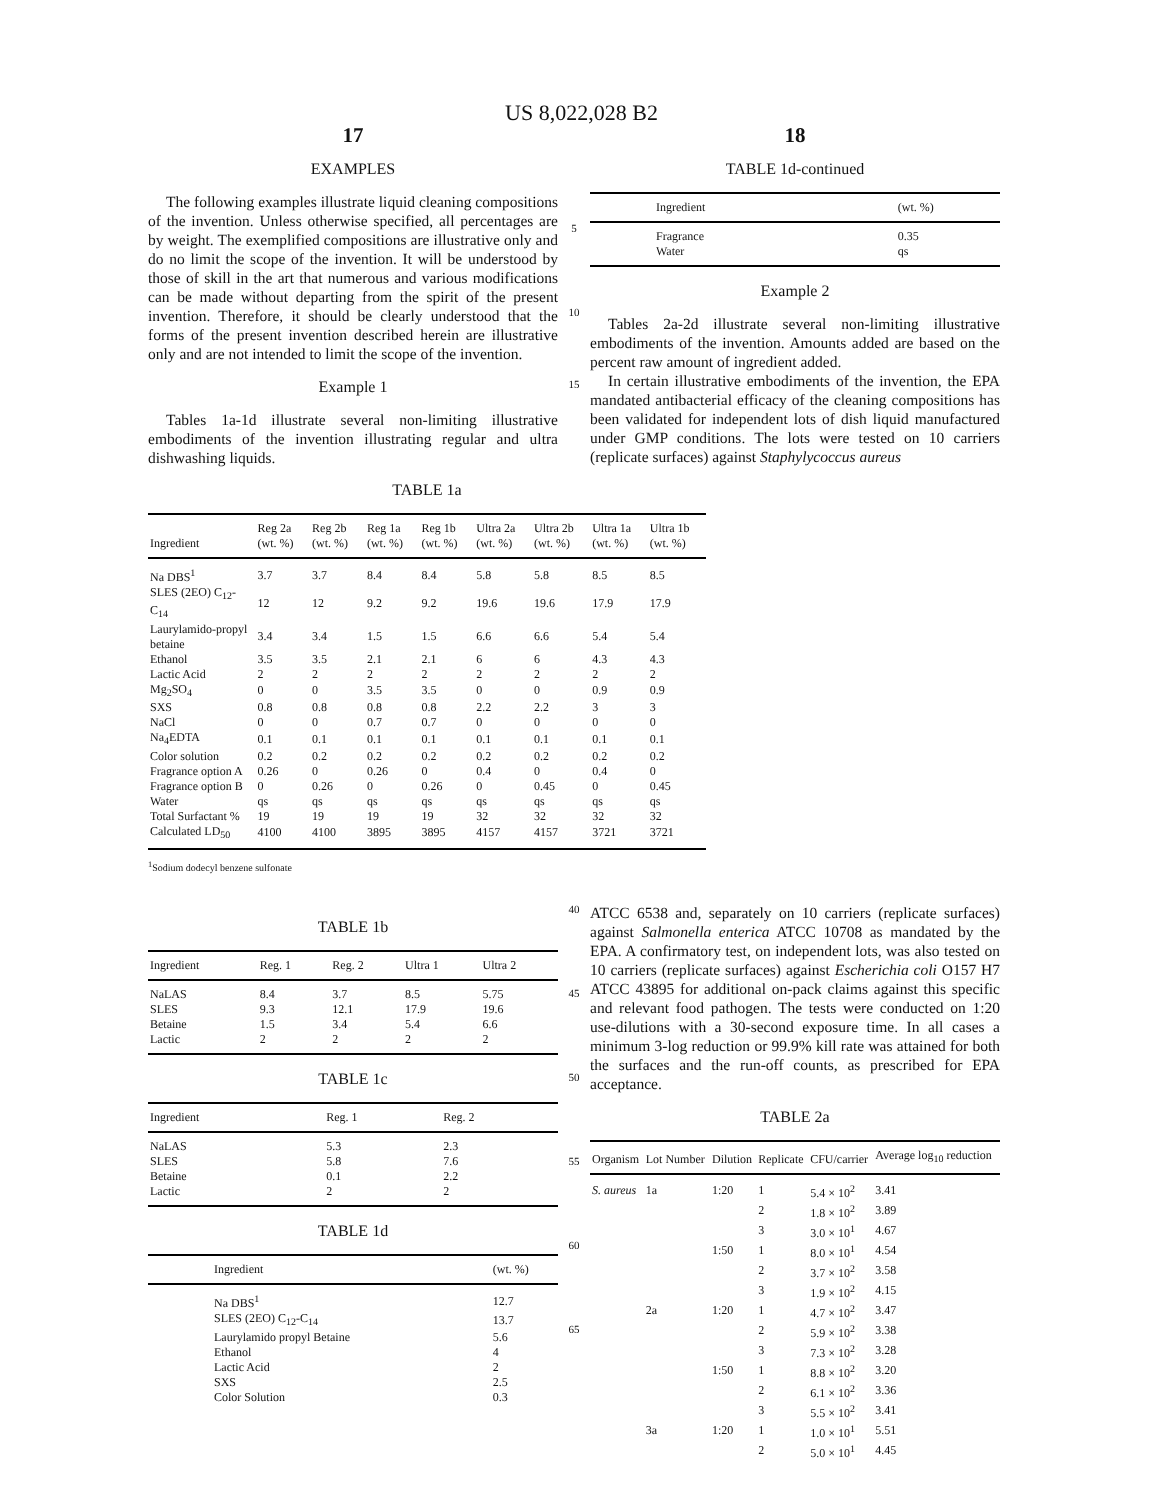US 8,022,028 B2
17
EXAMPLES
The following examples illustrate liquid cleaning compositions of the invention. Unless otherwise specified, all percentages are by weight. The exemplified compositions are illustrative only and do no limit the scope of the invention. It will be understood by those of skill in the art that numerous and various modifications can be made without departing from the spirit of the present invention. Therefore, it should be clearly understood that the forms of the present invention described herein are illustrative only and are not intended to limit the scope of the invention.
Example 1
Tables 1a-1d illustrate several non-limiting illustrative embodiments of the invention illustrating regular and ultra dishwashing liquids.
5
10
15
18
TABLE 1d-continued
| Ingredient | (wt. %) |
| --- | --- |
| Fragrance | 0.35 |
| Water | qs |
Example 2
Tables 2a-2d illustrate several non-limiting illustrative embodiments of the invention. Amounts added are based on the percent raw amount of ingredient added.
In certain illustrative embodiments of the invention, the EPA mandated antibacterial efficacy of the cleaning compositions has been validated for independent lots of dish liquid manufactured under GMP conditions. The lots were tested on 10 carriers (replicate surfaces) against Staphylycoccus aureus
TABLE 1a
| Ingredient | Reg 2a (wt. %) | Reg 2b (wt. %) | Reg 1a (wt. %) | Reg 1b (wt. %) | Ultra 2a (wt. %) | Ultra 2b (wt. %) | Ultra 1a (wt. %) | Ultra 1b (wt. %) |
| --- | --- | --- | --- | --- | --- | --- | --- | --- |
| Na DBS<sup>1</sup> | 3.7 | 3.7 | 8.4 | 8.4 | 5.8 | 5.8 | 8.5 | 8.5 |
| SLES (2EO) C<sub>12</sub>-C<sub>14</sub> | 12 | 12 | 9.2 | 9.2 | 19.6 | 19.6 | 17.9 | 17.9 |
| Laurylamido-propyl betaine | 3.4 | 3.4 | 1.5 | 1.5 | 6.6 | 6.6 | 5.4 | 5.4 |
| Ethanol | 3.5 | 3.5 | 2.1 | 2.1 | 6 | 6 | 4.3 | 4.3 |
| Lactic Acid | 2 | 2 | 2 | 2 | 2 | 2 | 2 | 2 |
| Mg<sub>2</sub>SO<sub>4</sub> | 0 | 0 | 3.5 | 3.5 | 0 | 0 | 0.9 | 0.9 |
| SXS | 0.8 | 0.8 | 0.8 | 0.8 | 2.2 | 2.2 | 3 | 3 |
| NaCl | 0 | 0 | 0.7 | 0.7 | 0 | 0 | 0 | 0 |
| Na<sub>4</sub>EDTA | 0.1 | 0.1 | 0.1 | 0.1 | 0.1 | 0.1 | 0.1 | 0.1 |
| Color solution | 0.2 | 0.2 | 0.2 | 0.2 | 0.2 | 0.2 | 0.2 | 0.2 |
| Fragrance option A | 0.26 | 0 | 0.26 | 0 | 0.4 | 0 | 0.4 | 0 |
| Fragrance option B | 0 | 0.26 | 0 | 0.26 | 0 | 0.45 | 0 | 0.45 |
| Water | qs | qs | qs | qs | qs | qs | qs | qs |
| Total Surfactant % | 19 | 19 | 19 | 19 | 32 | 32 | 32 | 32 |
| Calculated LD<sub>50</sub> | 4100 | 4100 | 3895 | 3895 | 4157 | 4157 | 3721 | 3721 |
<sup>1</sup> Sodium dodecyl benzene sulfonate
TABLE 1b
| Ingredient | Reg. 1 | Reg. 2 | Ultra 1 | Ultra 2 |
| --- | --- | --- | --- | --- |
| NaLAS | 8.4 | 3.7 | 8.5 | 5.75 |
| SLES | 9.3 | 12.1 | 17.9 | 19.6 |
| Betaine | 1.5 | 3.4 | 5.4 | 6.6 |
| Lactic | 2 | 2 | 2 | 2 |
TABLE 1c
| Ingredient | Reg. 1 | Reg. 2 |
| --- | --- | --- |
| NaLAS | 5.3 | 2.3 |
| SLES | 5.8 | 7.6 |
| Betaine | 0.1 | 2.2 |
| Lactic | 2 | 2 |
TABLE 1d
| Ingredient | (wt. %) |
| --- | --- |
| Na DBS<sup>1</sup> | 12.7 |
| SLES (2EO) C<sub>12</sub>-C<sub>14</sub> | 13.7 |
| Laurylamido propyl Betaine | 5.6 |
| Ethanol | 4 |
| Lactic Acid | 2 |
| SXS | 2.5 |
| Color Solution | 0.3 |
40
45
50
55
60
65
ATCC 6538 and, separately on 10 carriers (replicate surfaces) against Salmonella enterica ATCC 10708 as mandated by the EPA. A confirmatory test, on independent lots, was also tested on 10 carriers (replicate surfaces) against Escherichia coli O157 H7 ATCC 43895 for additional on-pack claims against this specific and relevant food pathogen. The tests were conducted on 1:20 use-dilutions with a 30-second exposure time. In all cases a minimum 3-log reduction or 99.9% kill rate was attained for both the surfaces and the run-off counts, as prescribed for EPA acceptance.
TABLE 2a
| Organism | Lot Number | Dilution | Replicate | CFU/carrier | Average log<sub>10</sub> reduction |
| --- | --- | --- | --- | --- | --- |
| S. aureus | 1a | 1:20 | 1 | 5.4 × 10<sup>2</sup> | 3.41 |
| | | | 2 | 1.8 × 10<sup>2</sup> | 3.89 |
| | | | 3 | 3.0 × 10<sup>1</sup> | 4.67 |
| | | 1:50 | 1 | 8.0 × 10<sup>1</sup> | 4.54 |
| | | | 2 | 3.7 × 10<sup>2</sup> | 3.58 |
| | | | 3 | 1.9 × 10<sup>2</sup> | 4.15 |
| | 2a | 1:20 | 1 | 4.7 × 10<sup>2</sup> | 3.47 |
| | | | 2 | 5.9 × 10<sup>2</sup> | 3.38 |
| | | | 3 | 7.3 × 10<sup>2</sup> | 3.28 |
| | | 1:50 | 1 | 8.8 × 10<sup>2</sup> | 3.20 |
| | | | 2 | 6.1 × 10<sup>2</sup> | 3.36 |
| | | | 3 | 5.5 × 10<sup>2</sup> | 3.41 |
| | 3a | 1:20 | 1 | 1.0 × 10<sup>1</sup> | 5.51 |
| | | | 2 | 5.0 × 10<sup>1</sup> | 4.45 |